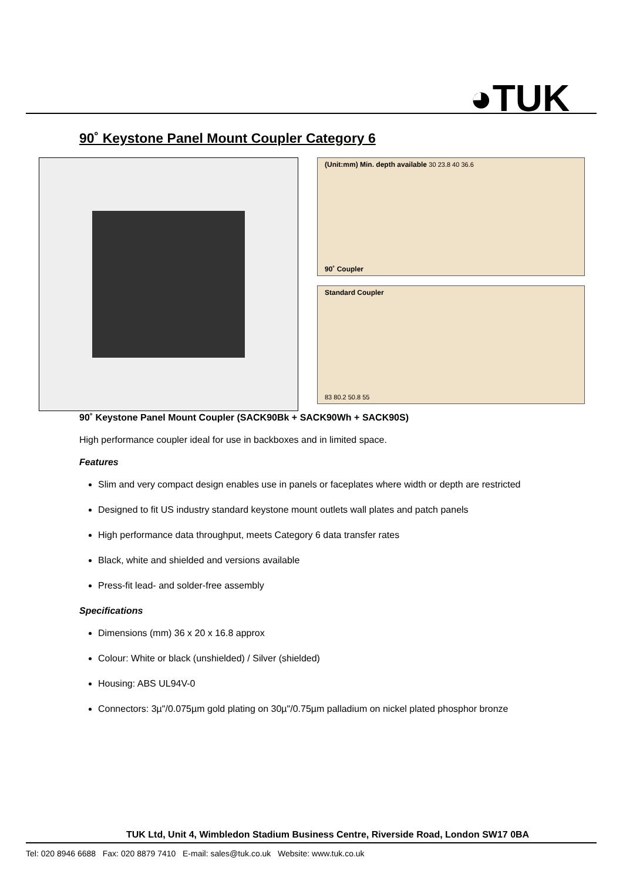◕TUK
90˚ Keystone Panel Mount Coupler Category 6
(Unit:mm) Min. depth available 30 23.8 40 36.6
90˚ Coupler
Standard Coupler
83 80.2 50.8 55
90˚ Keystone Panel Mount Coupler (SACK90Bk + SACK90Wh + SACK90S)
High performance coupler ideal for use in backboxes and in limited space.
Features
Slim and very compact design enables use in panels or faceplates where width or depth are restricted
Designed to fit US industry standard keystone mount outlets wall plates and patch panels
High performance data throughput, meets Category 6 data transfer rates
Black, white and shielded and versions available
Press-fit lead- and solder-free assembly
Specifications
Dimensions (mm) 36 x 20 x 16.8 approx
Colour: White or black (unshielded) / Silver (shielded)
Housing: ABS UL94V-0
Connectors: 3µ"/0.075µm gold plating on 30µ"/0.75µm palladium on nickel plated phosphor bronze
TUK Ltd, Unit 4, Wimbledon Stadium Business Centre, Riverside Road, London SW17 0BA
Tel: 020 8946 6688 Fax: 020 8879 7410 E-mail: sales@tuk.co.uk Website: www.tuk.co.uk